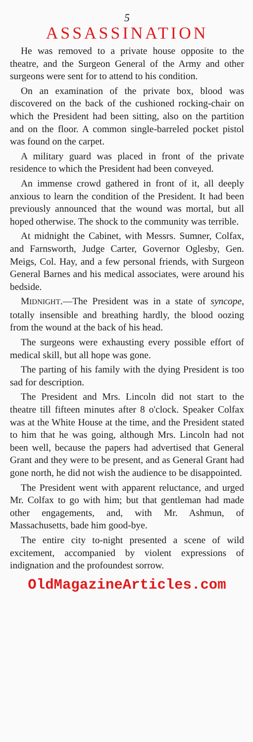5
ASSASSINATION
He was removed to a private house opposite to the theatre, and the Surgeon General of the Army and other surgeons were sent for to attend to his condition.
On an examination of the private box, blood was discovered on the back of the cushioned rocking-chair on which the President had been sitting, also on the partition and on the floor. A common single-barreled pocket pistol was found on the carpet.
A military guard was placed in front of the private residence to which the President had been conveyed.
An immense crowd gathered in front of it, all deeply anxious to learn the condition of the President. It had been previously announced that the wound was mortal, but all hoped otherwise. The shock to the community was terrible.
At midnight the Cabinet, with Messrs. Sumner, Colfax, and Farnsworth, Judge Carter, Governor Oglesby, Gen. Meigs, Col. Hay, and a few personal friends, with Surgeon General Barnes and his medical associates, were around his bedside.
MIDNIGHT.—The President was in a state of syncope, totally insensible and breathing hardly, the blood oozing from the wound at the back of his head.
The surgeons were exhausting every possible effort of medical skill, but all hope was gone.
The parting of his family with the dying President is too sad for description.
The President and Mrs. Lincoln did not start to the theatre till fifteen minutes after 8 o'clock. Speaker Colfax was at the White House at the time, and the President stated to him that he was going, although Mrs. Lincoln had not been well, because the papers had advertised that General Grant and they were to be present, and as General Grant had gone north, he did not wish the audience to be disappointed.
The President went with apparent reluctance, and urged Mr. Colfax to go with him; but that gentleman had made other engagements, and, with Mr. Ashmun, of Massachusetts, bade him good-bye.
The entire city to-night presented a scene of wild excitement, accompanied by violent expressions of indignation and the profoundest sorrow.
OldMagazineArticles.com